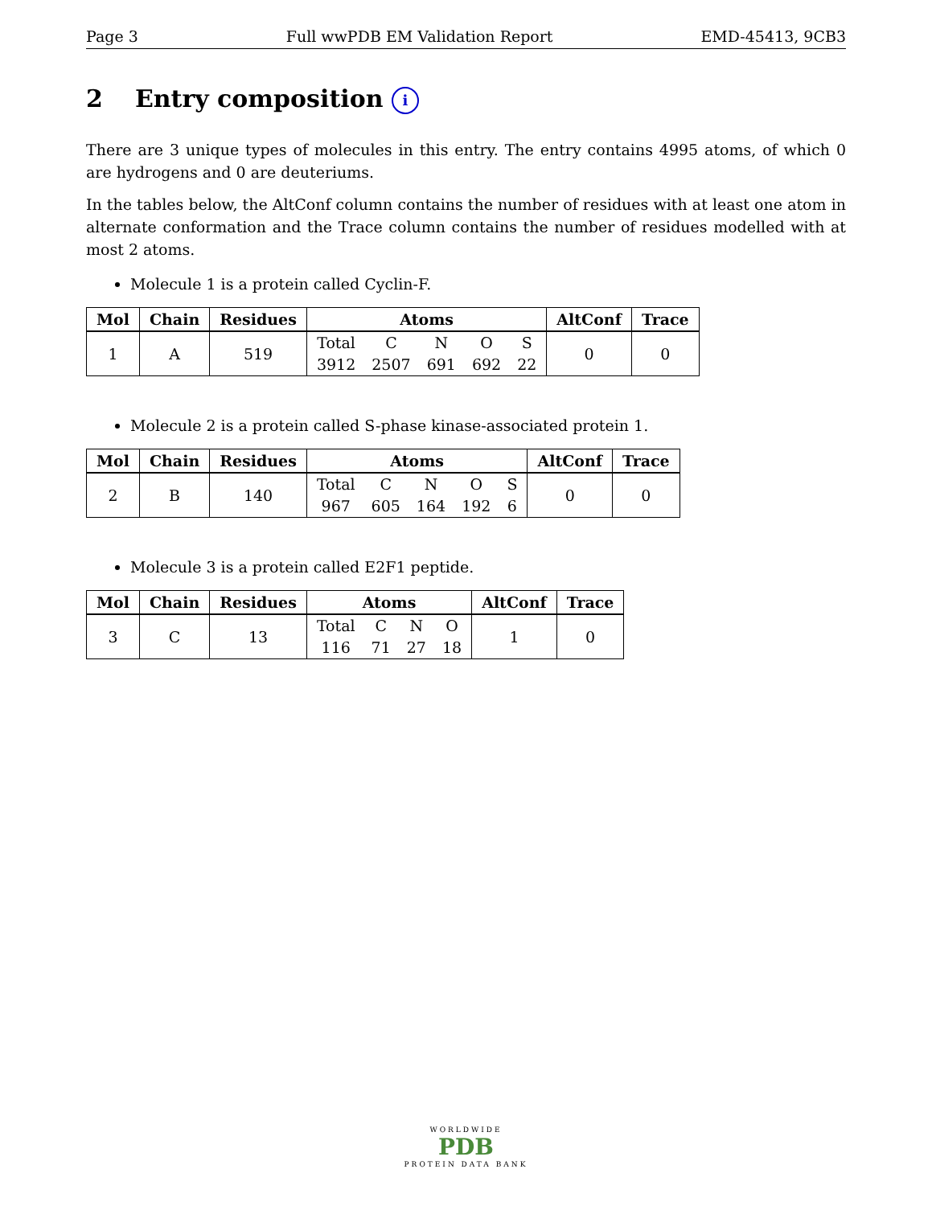Page 3 Full wwPDB EM Validation Report EMD-45413, 9CB3
2 Entry composition i
There are 3 unique types of molecules in this entry. The entry contains 4995 atoms, of which 0 are hydrogens and 0 are deuteriums.
In the tables below, the AltConf column contains the number of residues with at least one atom in alternate conformation and the Trace column contains the number of residues modelled with at most 2 atoms.
Molecule 1 is a protein called Cyclin-F.
| Mol | Chain | Residues | Atoms | AltConf | Trace |
| --- | --- | --- | --- | --- | --- |
| 1 | A | 519 | Total 3912 C 2507 N 691 O 692 S 22 | 0 | 0 |
Molecule 2 is a protein called S-phase kinase-associated protein 1.
| Mol | Chain | Residues | Atoms | AltConf | Trace |
| --- | --- | --- | --- | --- | --- |
| 2 | B | 140 | Total 967 C 605 N 164 O 192 S 6 | 0 | 0 |
Molecule 3 is a protein called E2F1 peptide.
| Mol | Chain | Residues | Atoms | AltConf | Trace |
| --- | --- | --- | --- | --- | --- |
| 3 | C | 13 | Total 116 C 71 N 27 O 18 | 1 | 0 |
WORLDWIDE
PDB
PROTEIN DATA BANK